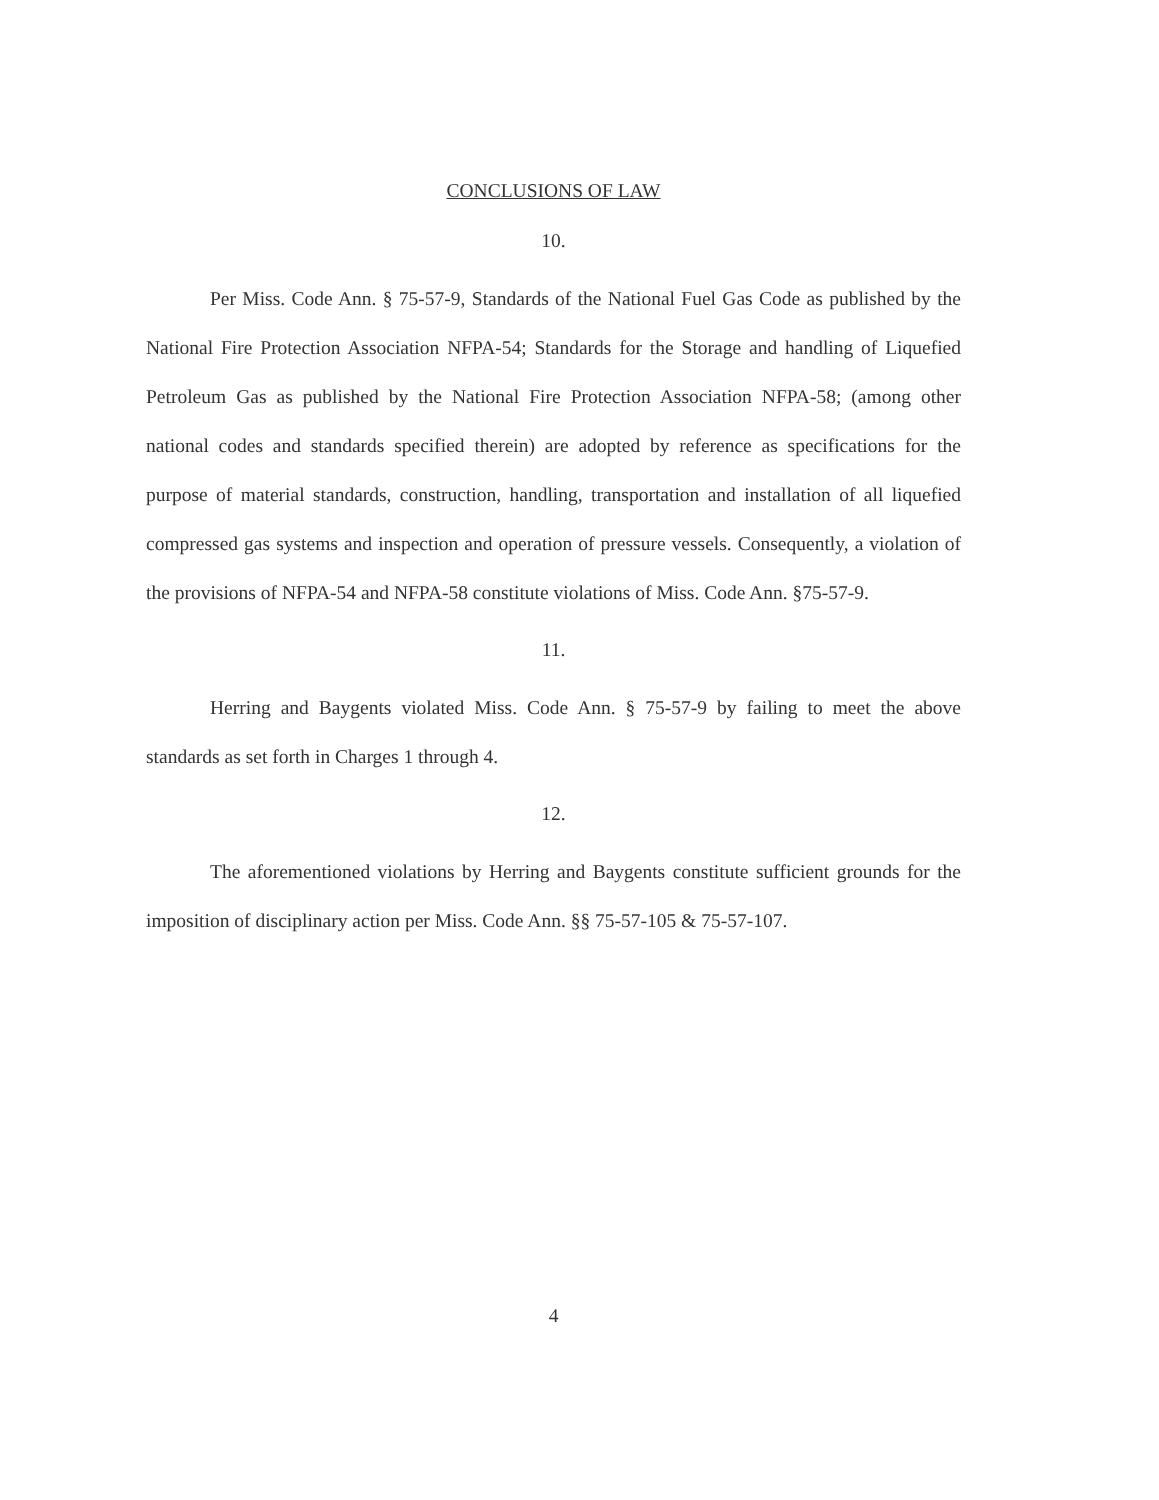CONCLUSIONS OF LAW
10.
Per Miss. Code Ann. § 75-57-9, Standards of the National Fuel Gas Code as published by the National Fire Protection Association NFPA-54; Standards for the Storage and handling of Liquefied Petroleum Gas as published by the National Fire Protection Association NFPA-58; (among other national codes and standards specified therein) are adopted by reference as specifications for the purpose of material standards, construction, handling, transportation and installation of all liquefied compressed gas systems and inspection and operation of pressure vessels. Consequently, a violation of the provisions of NFPA-54 and NFPA-58 constitute violations of Miss. Code Ann. §75-57-9.
11.
Herring and Baygents violated Miss. Code Ann. § 75-57-9 by failing to meet the above standards as set forth in Charges 1 through 4.
12.
The aforementioned violations by Herring and Baygents constitute sufficient grounds for the imposition of disciplinary action per Miss. Code Ann. §§ 75-57-105 & 75-57-107.
4